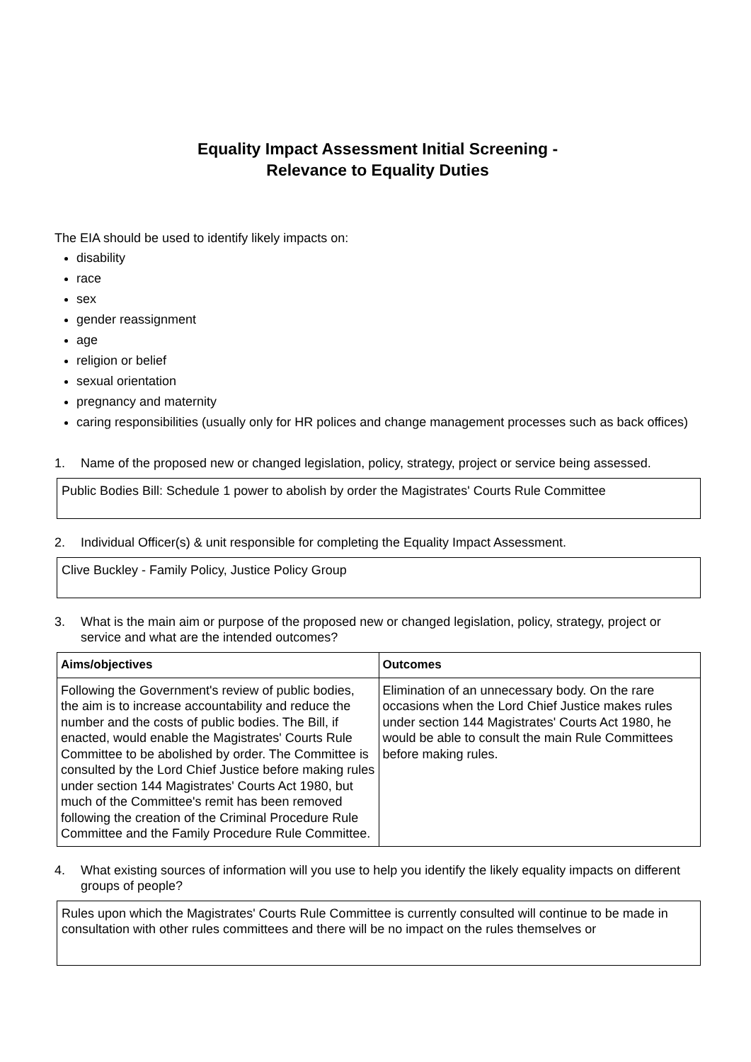Equality Impact Assessment Initial Screening -
Relevance to Equality Duties
The EIA should be used to identify likely impacts on:
disability
race
sex
gender reassignment
age
religion or belief
sexual orientation
pregnancy and maternity
caring responsibilities (usually only for HR polices and change management processes such as back offices)
1. Name of the proposed new or changed legislation, policy, strategy, project or service being assessed.
Public Bodies Bill: Schedule 1 power to abolish by order the Magistrates' Courts Rule Committee
2. Individual Officer(s) & unit responsible for completing the Equality Impact Assessment.
Clive Buckley - Family Policy, Justice Policy Group
3. What is the main aim or purpose of the proposed new or changed legislation, policy, strategy, project or service and what are the intended outcomes?
| Aims/objectives | Outcomes |
| --- | --- |
| Following the Government's review of public bodies, the aim is to increase accountability and reduce the number and the costs of public bodies. The Bill, if enacted, would enable the Magistrates' Courts Rule Committee to be abolished by order. The Committee is consulted by the Lord Chief Justice before making rules under section 144 Magistrates' Courts Act 1980, but much of the Committee's remit has been removed following the creation of the Criminal Procedure Rule Committee and the Family Procedure Rule Committee. | Elimination of an unnecessary body. On the rare occasions when the Lord Chief Justice makes rules under section 144 Magistrates' Courts Act 1980, he would be able to consult the main Rule Committees before making rules. |
4. What existing sources of information will you use to help you identify the likely equality impacts on different groups of people?
Rules upon which the Magistrates' Courts Rule Committee is currently consulted will continue to be made in consultation with other rules committees and there will be no impact on the rules themselves or